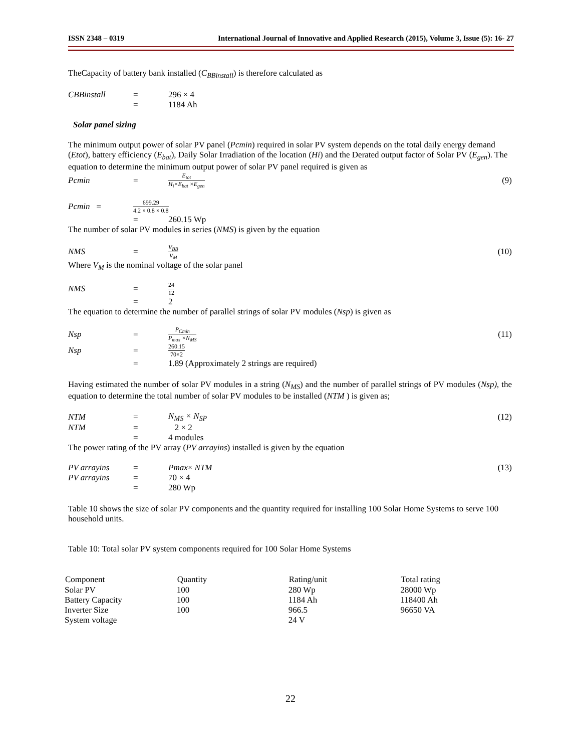ISSN 2348 – 0319 International Journal of Innovative and Applied Research (2015), Volume 3, Issue (5): 16- 27
TheCapacity of battery bank installed (C<sub>BBinstall</sub>) is therefore calculated as
CBBinstall = 296 × 4 = 1184 Ah
Solar panel sizing
The minimum output power of solar PV panel (Pcmin) required in solar PV system depends on the total daily energy demand (Etot), battery efficiency (E<sub>bat</sub>), Daily Solar Irradiation of the location (Hi) and the Derated output factor of Solar PV (E<sub>gen</sub>). The equation to determine the minimum output power of solar PV panel required is given as
Pcmin = E<sub>tot</sub> H<sub>i</sub>×E<sub>bat</sub> ×E<sub>gen</sub> (9)
Pcmin = 699.29 4.2 × 0.8 × 0.8
= 260.15 Wp
The number of solar PV modules in series (NMS) is given by the equation
NMS = V<sub>BB</sub> V<sub>M</sub> (10)
Where V<sub>M</sub> is the nominal voltage of the solar panel
NMS = 24 12 = 2
The equation to determine the number of parallel strings of solar PV modules (Nsp) is given as
Nsp = P<sub>Cmin</sub> P<sub>max</sub> ×N<sub>MS</sub> (11) Nsp = 260.15 70×2 = 1.89 (Approximately 2 strings are required)
Having estimated the number of solar PV modules in a string (N<sub>MS</sub>) and the number of parallel strings of PV modules (Nsp), the equation to determine the total number of solar PV modules to be installed (NTM ) is given as;
NTM = N<sub>MS</sub> × N<sub>SP</sub> (12) NTM = 2 × 2 = 4 modules
The power rating of the PV array (PV arrayins) installed is given by the equation
PV arrayins = Pmax× NTM (13) PV arrayins = 70 × 4 = 280 Wp
Table 10 shows the size of solar PV components and the quantity required for installing 100 Solar Home Systems to serve 100 household units.
Table 10: Total solar PV system components required for 100 Solar Home Systems
| Component | Quantity | Rating/unit | Total rating |
| --- | --- | --- | --- |
| Solar PV | 100 | 280 Wp | 28000 Wp |
| Battery Capacity | 100 | 1184 Ah | 118400 Ah |
| Inverter Size | 100 | 966.5 | 96650 VA |
| System voltage | | 24 V | |
22